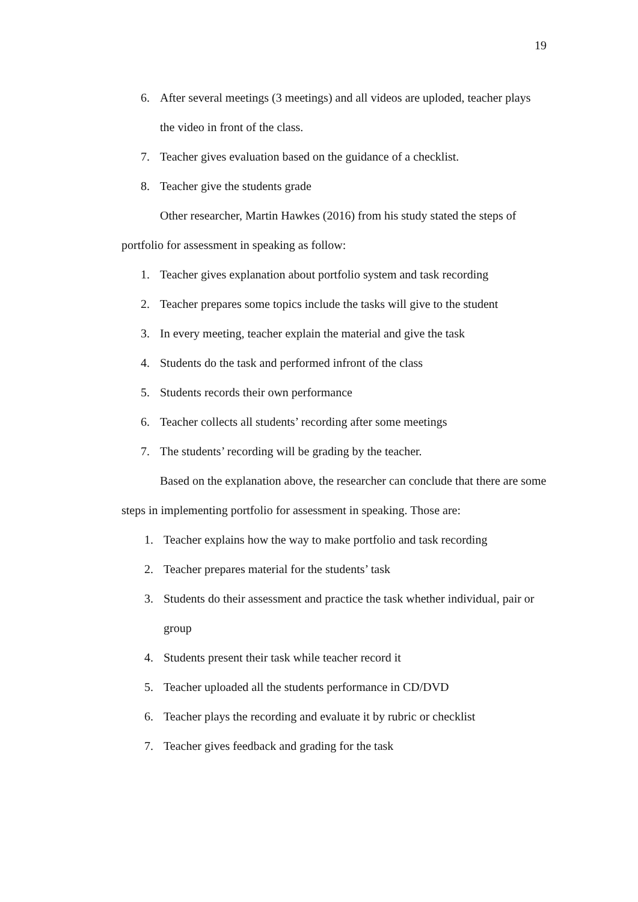19
6. After several meetings (3 meetings) and all videos are uploded, teacher plays the video in front of the class.
7. Teacher gives evaluation based on the guidance of a checklist.
8. Teacher give the students grade
Other researcher, Martin Hawkes (2016) from his study stated the steps of portfolio for assessment in speaking as follow:
1. Teacher gives explanation about portfolio system and task recording
2. Teacher prepares some topics include the tasks will give to the student
3. In every meeting, teacher explain the material and give the task
4. Students do the task and performed infront of the class
5. Students records their own performance
6. Teacher collects all students’ recording after some meetings
7. The students’ recording will be grading by the teacher.
Based on the explanation above, the researcher can conclude that there are some steps in implementing portfolio for assessment in speaking. Those are:
1. Teacher explains how the way to make portfolio and task recording
2. Teacher prepares material for the students’ task
3. Students do their assessment and practice the task whether individual, pair or group
4. Students present their task while teacher record it
5. Teacher uploaded all the students performance in CD/DVD
6. Teacher plays the recording and evaluate it by rubric or checklist
7. Teacher gives feedback and grading for the task